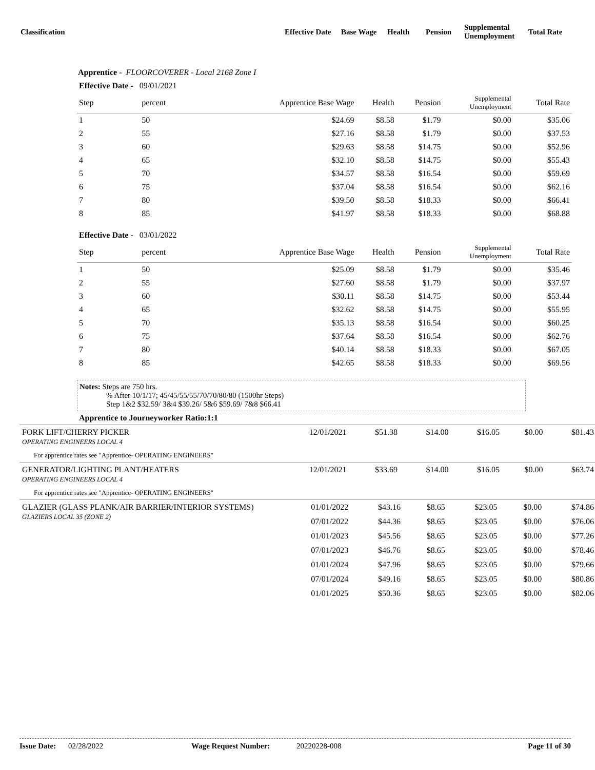Classification Effective Date Base Wage Health Pension Supplemental
Unemployment Total Rate
Apprentice - FLOORCOVERER - Local 2168 Zone I
| Effective Date - 09/01/2021 | | | | | | |
| Step | percent | Apprentice Base Wage | Health | Pension | Supplemental Unemployment | Total Rate |
| 1 | 50 | $24.69 | $8.58 | $1.79 | $0.00 | $35.06 |
| 2 | 55 | $27.16 | $8.58 | $1.79 | $0.00 | $37.53 |
| 3 | 60 | $29.63 | $8.58 | $14.75 | $0.00 | $52.96 |
| 4 | 65 | $32.10 | $8.58 | $14.75 | $0.00 | $55.43 |
| 5 | 70 | $34.57 | $8.58 | $16.54 | $0.00 | $59.69 |
| 6 | 75 | $37.04 | $8.58 | $16.54 | $0.00 | $62.16 |
| 7 | 80 | $39.50 | $8.58 | $18.33 | $0.00 | $66.41 |
| 8 | 85 | $41.97 | $8.58 | $18.33 | $0.00 | $68.88 |
| Effective Date - 03/01/2022 | | | | | | |
| Step | percent | Apprentice Base Wage | Health | Pension | Supplemental Unemployment | Total Rate |
| 1 | 50 | $25.09 | $8.58 | $1.79 | $0.00 | $35.46 |
| 2 | 55 | $27.60 | $8.58 | $1.79 | $0.00 | $37.97 |
| 3 | 60 | $30.11 | $8.58 | $14.75 | $0.00 | $53.44 |
| 4 | 65 | $32.62 | $8.58 | $14.75 | $0.00 | $55.95 |
| 5 | 70 | $35.13 | $8.58 | $16.54 | $0.00 | $60.25 |
| 6 | 75 | $37.64 | $8.58 | $16.54 | $0.00 | $62.76 |
| 7 | 80 | $40.14 | $8.58 | $18.33 | $0.00 | $67.05 |
| 8 | 85 | $42.65 | $8.58 | $18.33 | $0.00 | $69.56 |
Notes: Steps are 750 hrs.
% After 10/1/17; 45/45/55/55/70/70/80/80 (1500hr Steps)
Step 1&2 $32.59/ 3&4 $39.26/ 5&6 $59.69/ 7&8 $66.41
Apprentice to Journeyworker Ratio:1:1
| FORK LIFT/CHERRY PICKER OPERATING ENGINEERS LOCAL 4 | 12/01/2021 | $51.38 | $14.00 | $16.05 | $0.00 | $81.43 |
| For apprentice rates see "Apprentice- OPERATING ENGINEERS" | | | | | | |
| GENERATOR/LIGHTING PLANT/HEATERS OPERATING ENGINEERS LOCAL 4 | 12/01/2021 | $33.69 | $14.00 | $16.05 | $0.00 | $63.74 |
| For apprentice rates see "Apprentice- OPERATING ENGINEERS" | | | | | | |
| GLAZIER (GLASS PLANK/AIR BARRIER/INTERIOR SYSTEMS) GLAZIERS LOCAL 35 (ZONE 2) | 01/01/2022 | $43.16 | $8.65 | $23.05 | $0.00 | $74.86 |
| | 07/01/2022 | $44.36 | $8.65 | $23.05 | $0.00 | $76.06 |
| | 01/01/2023 | $45.56 | $8.65 | $23.05 | $0.00 | $77.26 |
| | 07/01/2023 | $46.76 | $8.65 | $23.05 | $0.00 | $78.46 |
| | 01/01/2024 | $47.96 | $8.65 | $23.05 | $0.00 | $79.66 |
| | 07/01/2024 | $49.16 | $8.65 | $23.05 | $0.00 | $80.86 |
| | 01/01/2025 | $50.36 | $8.65 | $23.05 | $0.00 | $82.06 |
Issue Date: 02/28/2022 Wage Request Number: 20220228-008 Page 11 of 30